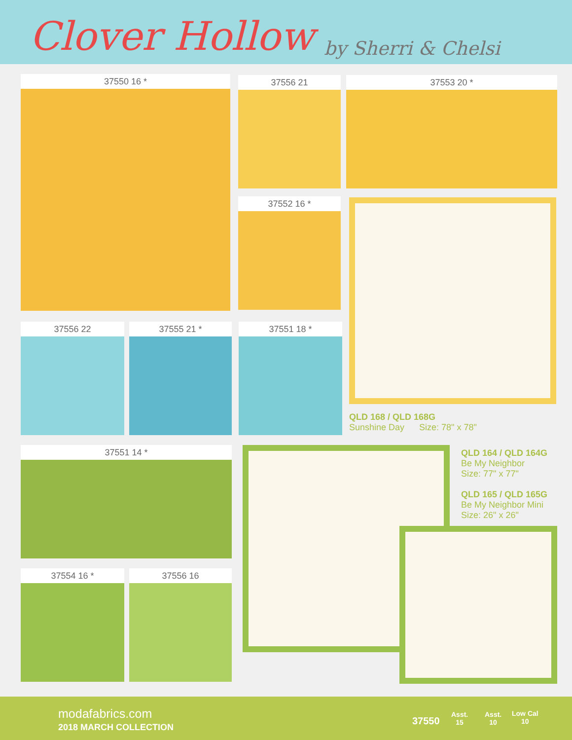Clover Hollow
by Sherri & Chelsi
37550 16 * 37556 21 37553 20 *
37552 16 *
QLD 168 / QLD 168G
Sunshine Day Size: 78" x 78"
37556 22 37555 21 * 37551 18 *
37551 14 *
37554 16 * 37556 16
QLD 164 / QLD 164G
Be My Neighbor
Size: 77" x 77"
QLD 165 / QLD 165G
Be My Neighbor Mini
Size: 26" x 26"
modafabrics.com
2018 MARCH COLLECTION
37550
Asst.
15
Asst.
10
Low Cal
10